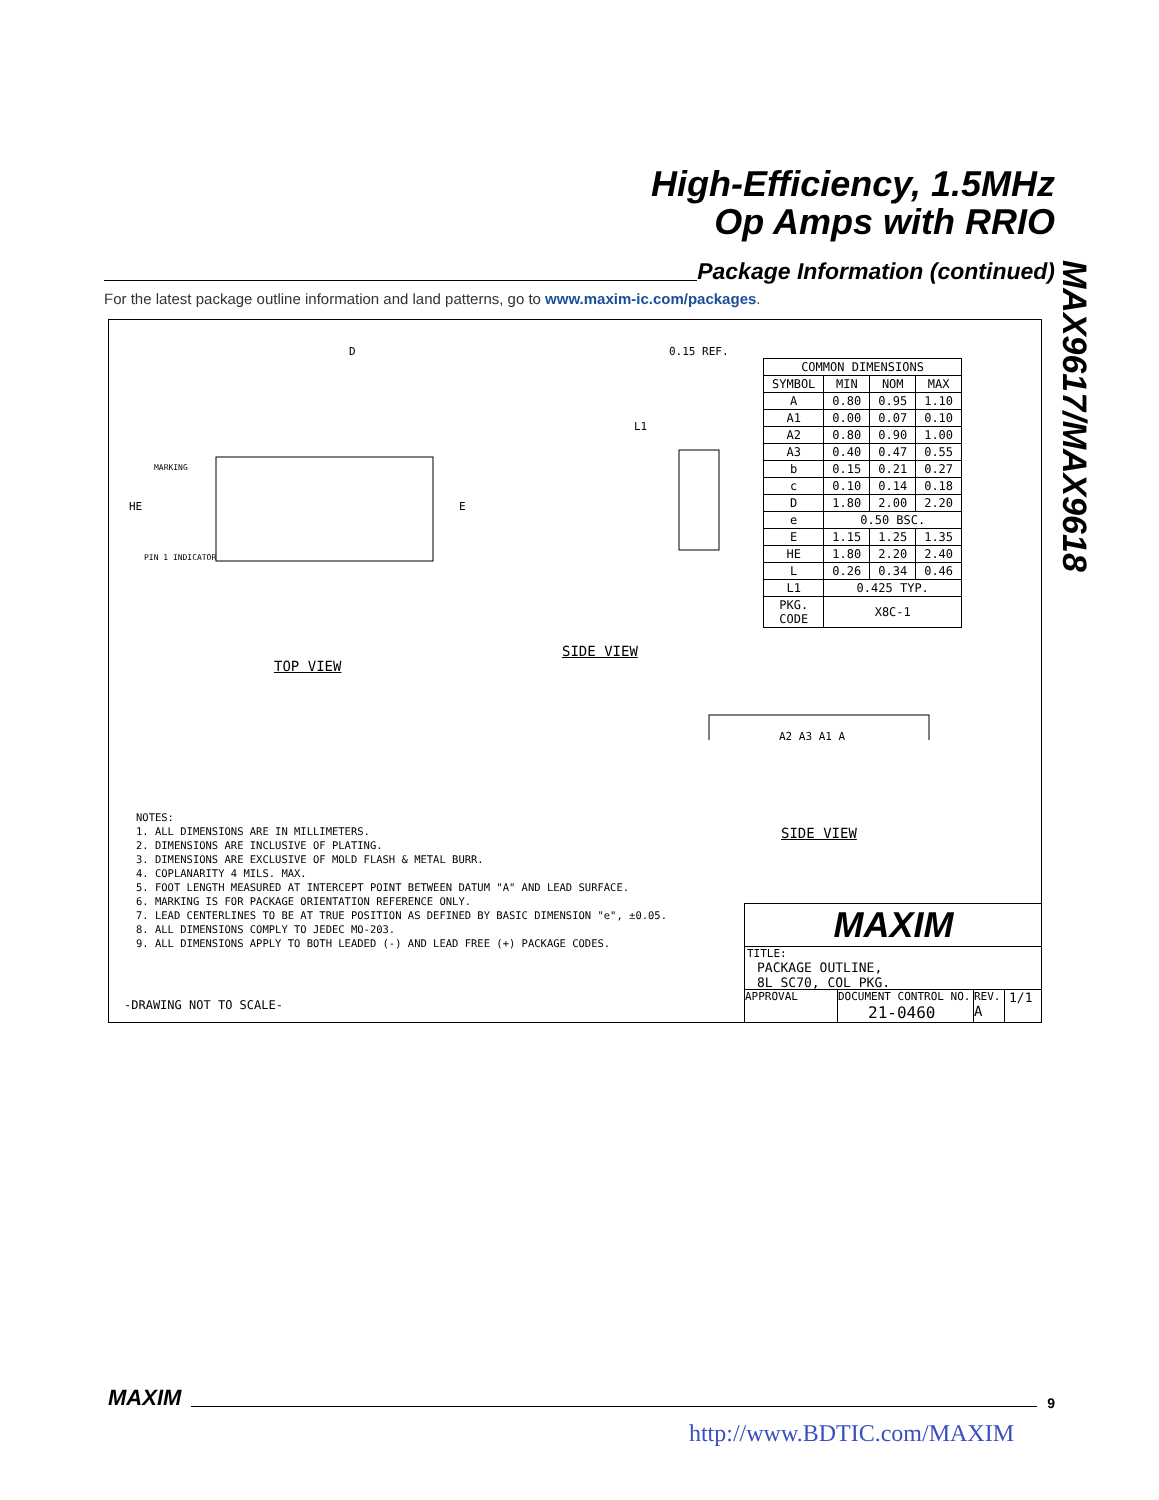High-Efficiency, 1.5MHz
Op Amps with RRIO
MAX9617/MAX9618
Package Information (continued)
For the latest package outline information and land patterns, go to www.maxim-ic.com/packages.
D
HE
E
MARKING
PIN 1 INDICATOR
0.15 REF.
L1
A2 A3 A1 A
| COMMON DIMENSIONS | | | |
| --- | --- | --- | --- |
| SYMBOL | MIN | NOM | MAX |
| A | 0.80 | 0.95 | 1.10 |
| A1 | 0.00 | 0.07 | 0.10 |
| A2 | 0.80 | 0.90 | 1.00 |
| A3 | 0.40 | 0.47 | 0.55 |
| b | 0.15 | 0.21 | 0.27 |
| c | 0.10 | 0.14 | 0.18 |
| D | 1.80 | 2.00 | 2.20 |
| e | 0.50 BSC. | | |
| E | 1.15 | 1.25 | 1.35 |
| HE | 1.80 | 2.20 | 2.40 |
| L | 0.26 | 0.34 | 0.46 |
| L1 | 0.425 TYP. | | |
| PKG. CODE | X8C-1 | | |
TOP VIEW
SIDE VIEW
SIDE VIEW
NOTES:
1. ALL DIMENSIONS ARE IN MILLIMETERS.
2. DIMENSIONS ARE INCLUSIVE OF PLATING.
3. DIMENSIONS ARE EXCLUSIVE OF MOLD FLASH & METAL BURR.
4. COPLANARITY 4 MILS. MAX.
5. FOOT LENGTH MEASURED AT INTERCEPT POINT BETWEEN DATUM "A" AND LEAD SURFACE.
6. MARKING IS FOR PACKAGE ORIENTATION REFERENCE ONLY.
7. LEAD CENTERLINES TO BE AT TRUE POSITION AS DEFINED BY BASIC DIMENSION "e", ±0.05.
8. ALL DIMENSIONS COMPLY TO JEDEC MO-203.
9. ALL DIMENSIONS APPLY TO BOTH LEADED (-) AND LEAD FREE (+) PACKAGE CODES.
-DRAWING NOT TO SCALE-
MAXIM
TITLE:
PACKAGE OUTLINE,
8L SC70, COL PKG.
APPROVAL DOCUMENT CONTROL NO.
21-0460
REV.
A
1/1
MAXIM
9
http://www.BDTIC.com/MAXIM